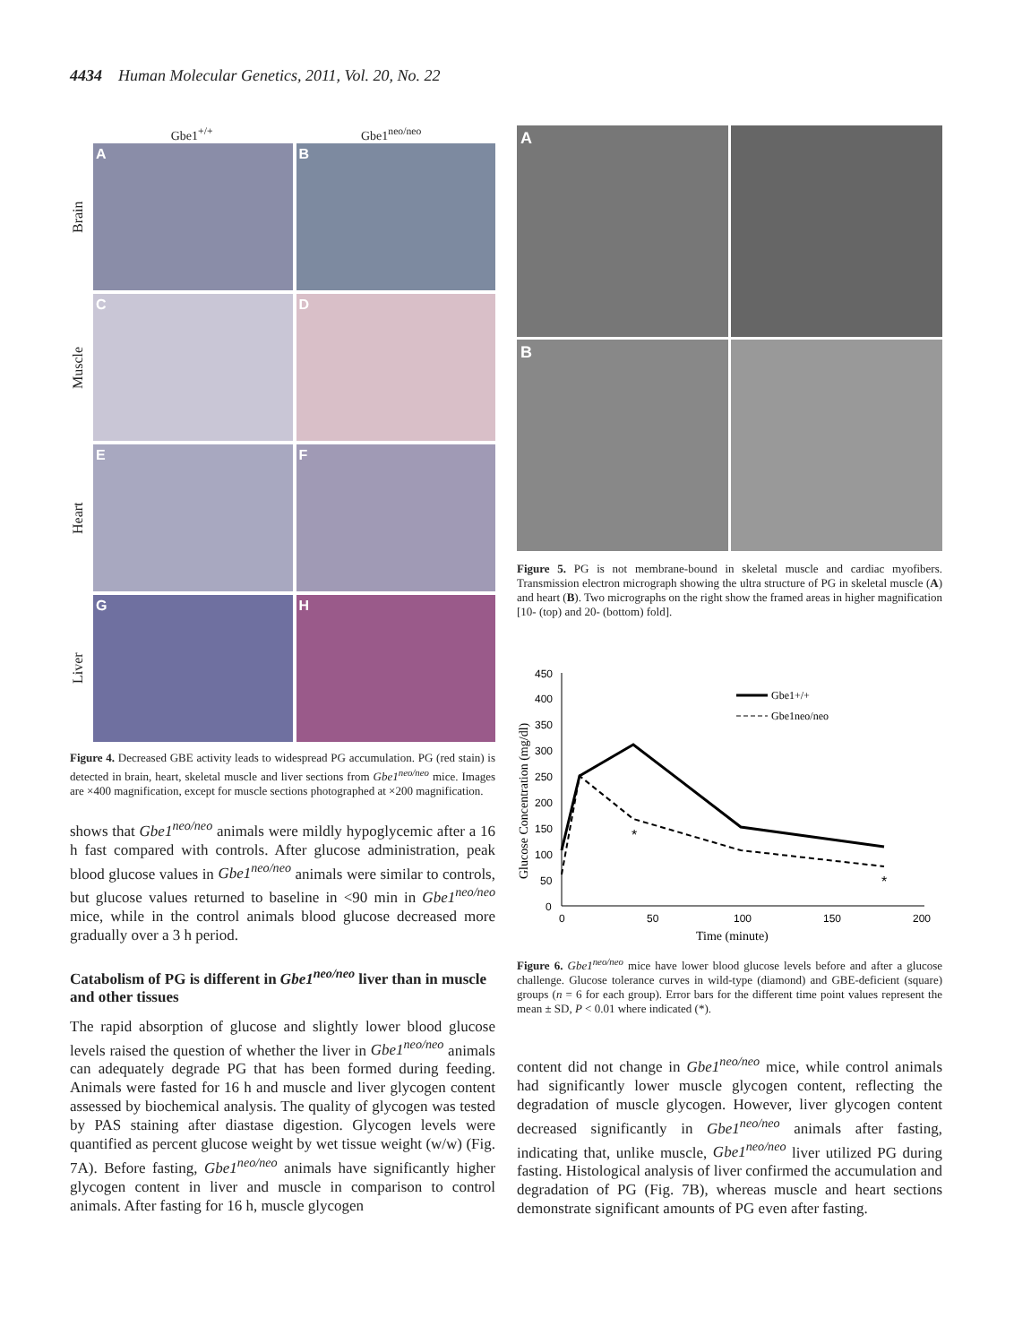4434 Human Molecular Genetics, 2011, Vol. 20, No. 22
Gbe1<sup>+/+</sup> Gbe1<sup>neo/neo</sup>
Brain
A
B
Muscle
C
D
Heart
E
F
Liver
G
H
Figure 4. Decreased GBE activity leads to widespread PG accumulation. PG (red stain) is detected in brain, heart, skeletal muscle and liver sections from Gbe1<sup>neo/neo</sup> mice. Images are ×400 magnification, except for muscle sections photographed at ×200 magnification.
shows that Gbe1<sup>neo/neo</sup> animals were mildly hypoglycemic after a 16 h fast compared with controls. After glucose administration, peak blood glucose values in Gbe1<sup>neo/neo</sup> animals were similar to controls, but glucose values returned to baseline in <90 min in Gbe1<sup>neo/neo</sup> mice, while in the control animals blood glucose decreased more gradually over a 3 h period.
Catabolism of PG is different in Gbe1<sup>neo/neo</sup> liver than in muscle and other tissues
The rapid absorption of glucose and slightly lower blood glucose levels raised the question of whether the liver in Gbe1<sup>neo/neo</sup> animals can adequately degrade PG that has been formed during feeding. Animals were fasted for 16 h and muscle and liver glycogen content assessed by biochemical analysis. The quality of glycogen was tested by PAS staining after diastase digestion. Glycogen levels were quantified as percent glucose weight by wet tissue weight (w/w) (Fig. 7A). Before fasting, Gbe1<sup>neo/neo</sup> animals have significantly higher glycogen content in liver and muscle in comparison to control animals. After fasting for 16 h, muscle glycogen
A
B
Figure 5. PG is not membrane-bound in skeletal muscle and cardiac myofibers. Transmission electron micrograph showing the ultra structure of PG in skeletal muscle (A) and heart (B). Two micrographs on the right show the framed areas in higher magnification [10- (top) and 20- (bottom) fold].
450
400
350
300
250
200
150
100
50
0
0
50
100
150
200
Time (minute)
Glucose Concentration (mg/dl)
*
*
Gbe1+/+
Gbe1neo/neo
Figure 6. Gbe1<sup>neo/neo</sup> mice have lower blood glucose levels before and after a glucose challenge. Glucose tolerance curves in wild-type (diamond) and GBE-deficient (square) groups (n = 6 for each group). Error bars for the different time point values represent the mean ± SD, P < 0.01 where indicated (*).
content did not change in Gbe1<sup>neo/neo</sup> mice, while control animals had significantly lower muscle glycogen content, reflecting the degradation of muscle glycogen. However, liver glycogen content decreased significantly in Gbe1<sup>neo/neo</sup> animals after fasting, indicating that, unlike muscle, Gbe1<sup>neo/neo</sup> liver utilized PG during fasting. Histological analysis of liver confirmed the accumulation and degradation of PG (Fig. 7B), whereas muscle and heart sections demonstrate significant amounts of PG even after fasting.